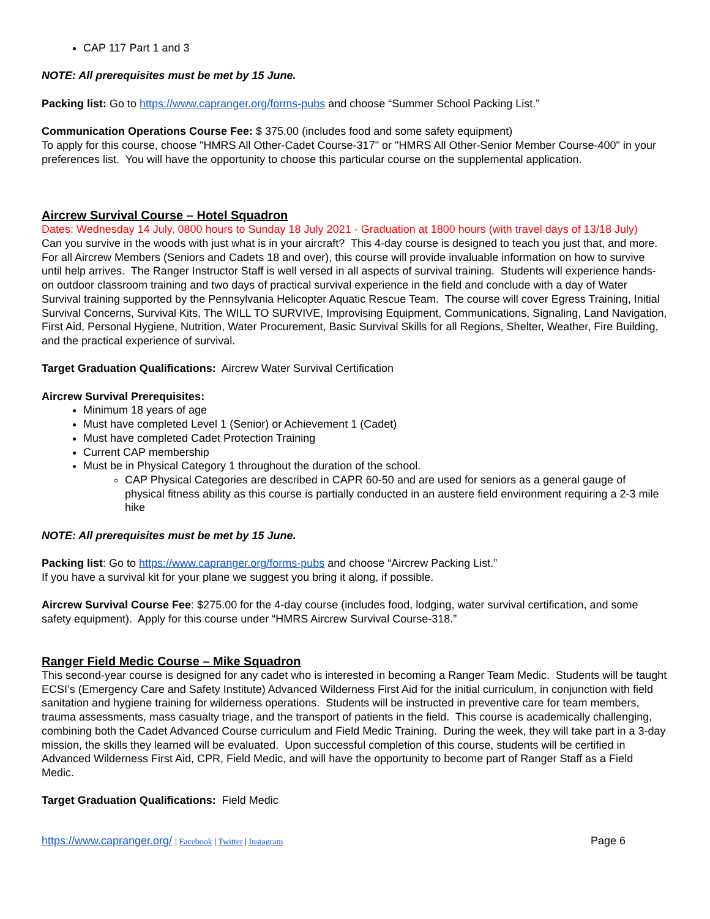CAP 117 Part 1 and 3
NOTE: All prerequisites must be met by 15 June.
Packing list: Go to https://www.capranger.org/forms-pubs and choose “Summer School Packing List.”
Communication Operations Course Fee: $ 375.00 (includes food and some safety equipment)
To apply for this course, choose "HMRS All Other-Cadet Course-317" or "HMRS All Other-Senior Member Course-400" in your preferences list. You will have the opportunity to choose this particular course on the supplemental application.
Aircrew Survival Course – Hotel Squadron
Dates: Wednesday 14 July, 0800 hours to Sunday 18 July 2021 - Graduation at 1800 hours (with travel days of 13/18 July)
Can you survive in the woods with just what is in your aircraft? This 4-day course is designed to teach you just that, and more. For all Aircrew Members (Seniors and Cadets 18 and over), this course will provide invaluable information on how to survive until help arrives. The Ranger Instructor Staff is well versed in all aspects of survival training. Students will experience hands-on outdoor classroom training and two days of practical survival experience in the field and conclude with a day of Water Survival training supported by the Pennsylvania Helicopter Aquatic Rescue Team. The course will cover Egress Training, Initial Survival Concerns, Survival Kits, The WILL TO SURVIVE, Improvising Equipment, Communications, Signaling, Land Navigation, First Aid, Personal Hygiene, Nutrition, Water Procurement, Basic Survival Skills for all Regions, Shelter, Weather, Fire Building, and the practical experience of survival.
Target Graduation Qualifications: Aircrew Water Survival Certification
Aircrew Survival Prerequisites:
Minimum 18 years of age
Must have completed Level 1 (Senior) or Achievement 1 (Cadet)
Must have completed Cadet Protection Training
Current CAP membership
Must be in Physical Category 1 throughout the duration of the school.
CAP Physical Categories are described in CAPR 60-50 and are used for seniors as a general gauge of physical fitness ability as this course is partially conducted in an austere field environment requiring a 2-3 mile hike
NOTE: All prerequisites must be met by 15 June.
Packing list: Go to https://www.capranger.org/forms-pubs and choose “Aircrew Packing List.”
If you have a survival kit for your plane we suggest you bring it along, if possible.
Aircrew Survival Course Fee: $275.00 for the 4-day course (includes food, lodging, water survival certification, and some safety equipment). Apply for this course under “HMRS Aircrew Survival Course-318.”
Ranger Field Medic Course – Mike Squadron
This second-year course is designed for any cadet who is interested in becoming a Ranger Team Medic. Students will be taught ECSI’s (Emergency Care and Safety Institute) Advanced Wilderness First Aid for the initial curriculum, in conjunction with field sanitation and hygiene training for wilderness operations. Students will be instructed in preventive care for team members, trauma assessments, mass casualty triage, and the transport of patients in the field. This course is academically challenging, combining both the Cadet Advanced Course curriculum and Field Medic Training. During the week, they will take part in a 3-day mission, the skills they learned will be evaluated. Upon successful completion of this course, students will be certified in Advanced Wilderness First Aid, CPR, Field Medic, and will have the opportunity to become part of Ranger Staff as a Field Medic.
Target Graduation Qualifications: Field Medic
https://www.capranger.org/ | Facebook | Twitter | Instagram
Page 6